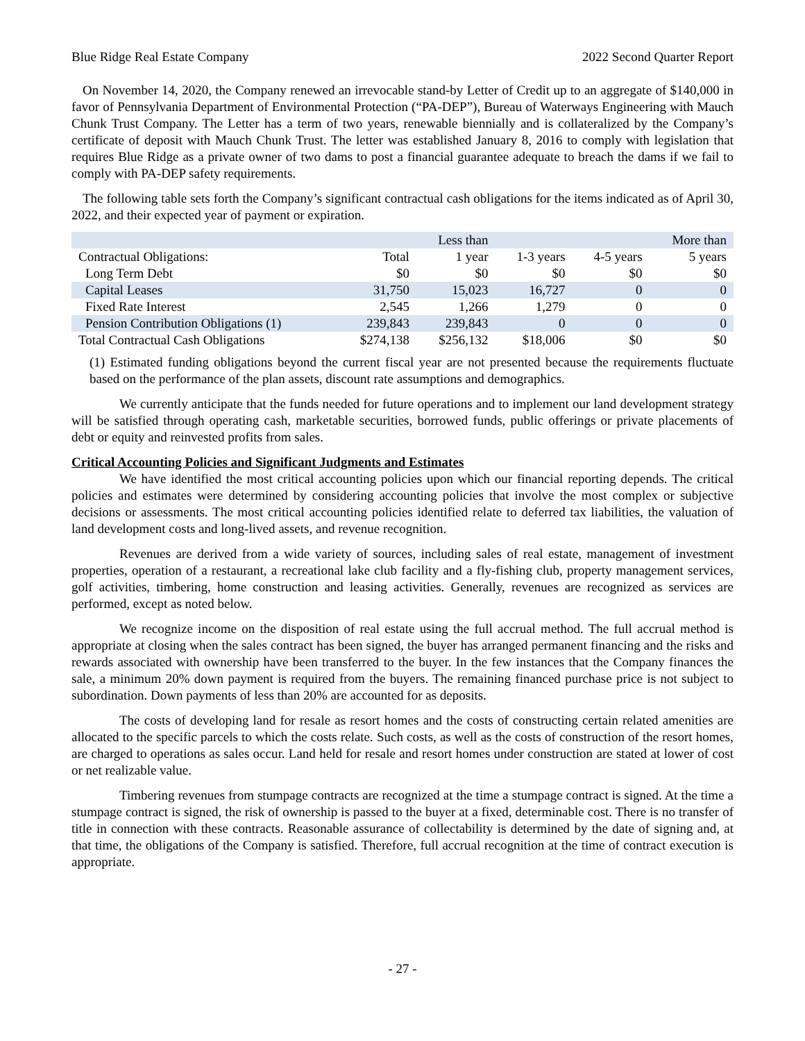Blue Ridge Real Estate Company 2022 Second Quarter Report
On November 14, 2020, the Company renewed an irrevocable stand-by Letter of Credit up to an aggregate of $140,000 in favor of Pennsylvania Department of Environmental Protection (“PA-DEP”), Bureau of Waterways Engineering with Mauch Chunk Trust Company. The Letter has a term of two years, renewable biennially and is collateralized by the Company’s certificate of deposit with Mauch Chunk Trust. The letter was established January 8, 2016 to comply with legislation that requires Blue Ridge as a private owner of two dams to post a financial guarantee adequate to breach the dams if we fail to comply with PA-DEP safety requirements.
The following table sets forth the Company’s significant contractual cash obligations for the items indicated as of April 30, 2022, and their expected year of payment or expiration.
| | | Less than | | | More than |
| Contractual Obligations: | Total | 1 year | 1-3 years | 4-5 years | 5 years |
| Long Term Debt | $0 | $0 | $0 | $0 | $0 |
| Capital Leases | 31,750 | 15,023 | 16,727 | 0 | 0 |
| Fixed Rate Interest | 2,545 | 1,266 | 1,279 | 0 | 0 |
| Pension Contribution Obligations (1) | 239,843 | 239,843 | 0 | 0 | 0 |
| Total Contractual Cash Obligations | $274,138 | $256,132 | $18,006 | $0 | $0 |
(1) Estimated funding obligations beyond the current fiscal year are not presented because the requirements fluctuate based on the performance of the plan assets, discount rate assumptions and demographics.
We currently anticipate that the funds needed for future operations and to implement our land development strategy will be satisfied through operating cash, marketable securities, borrowed funds, public offerings or private placements of debt or equity and reinvested profits from sales.
Critical Accounting Policies and Significant Judgments and Estimates
We have identified the most critical accounting policies upon which our financial reporting depends. The critical policies and estimates were determined by considering accounting policies that involve the most complex or subjective decisions or assessments. The most critical accounting policies identified relate to deferred tax liabilities, the valuation of land development costs and long-lived assets, and revenue recognition.
Revenues are derived from a wide variety of sources, including sales of real estate, management of investment properties, operation of a restaurant, a recreational lake club facility and a fly-fishing club, property management services, golf activities, timbering, home construction and leasing activities. Generally, revenues are recognized as services are performed, except as noted below.
We recognize income on the disposition of real estate using the full accrual method. The full accrual method is appropriate at closing when the sales contract has been signed, the buyer has arranged permanent financing and the risks and rewards associated with ownership have been transferred to the buyer. In the few instances that the Company finances the sale, a minimum 20% down payment is required from the buyers. The remaining financed purchase price is not subject to subordination. Down payments of less than 20% are accounted for as deposits.
The costs of developing land for resale as resort homes and the costs of constructing certain related amenities are allocated to the specific parcels to which the costs relate. Such costs, as well as the costs of construction of the resort homes, are charged to operations as sales occur. Land held for resale and resort homes under construction are stated at lower of cost or net realizable value.
Timbering revenues from stumpage contracts are recognized at the time a stumpage contract is signed. At the time a stumpage contract is signed, the risk of ownership is passed to the buyer at a fixed, determinable cost. There is no transfer of title in connection with these contracts. Reasonable assurance of collectability is determined by the date of signing and, at that time, the obligations of the Company is satisfied. Therefore, full accrual recognition at the time of contract execution is appropriate.
- 27 -